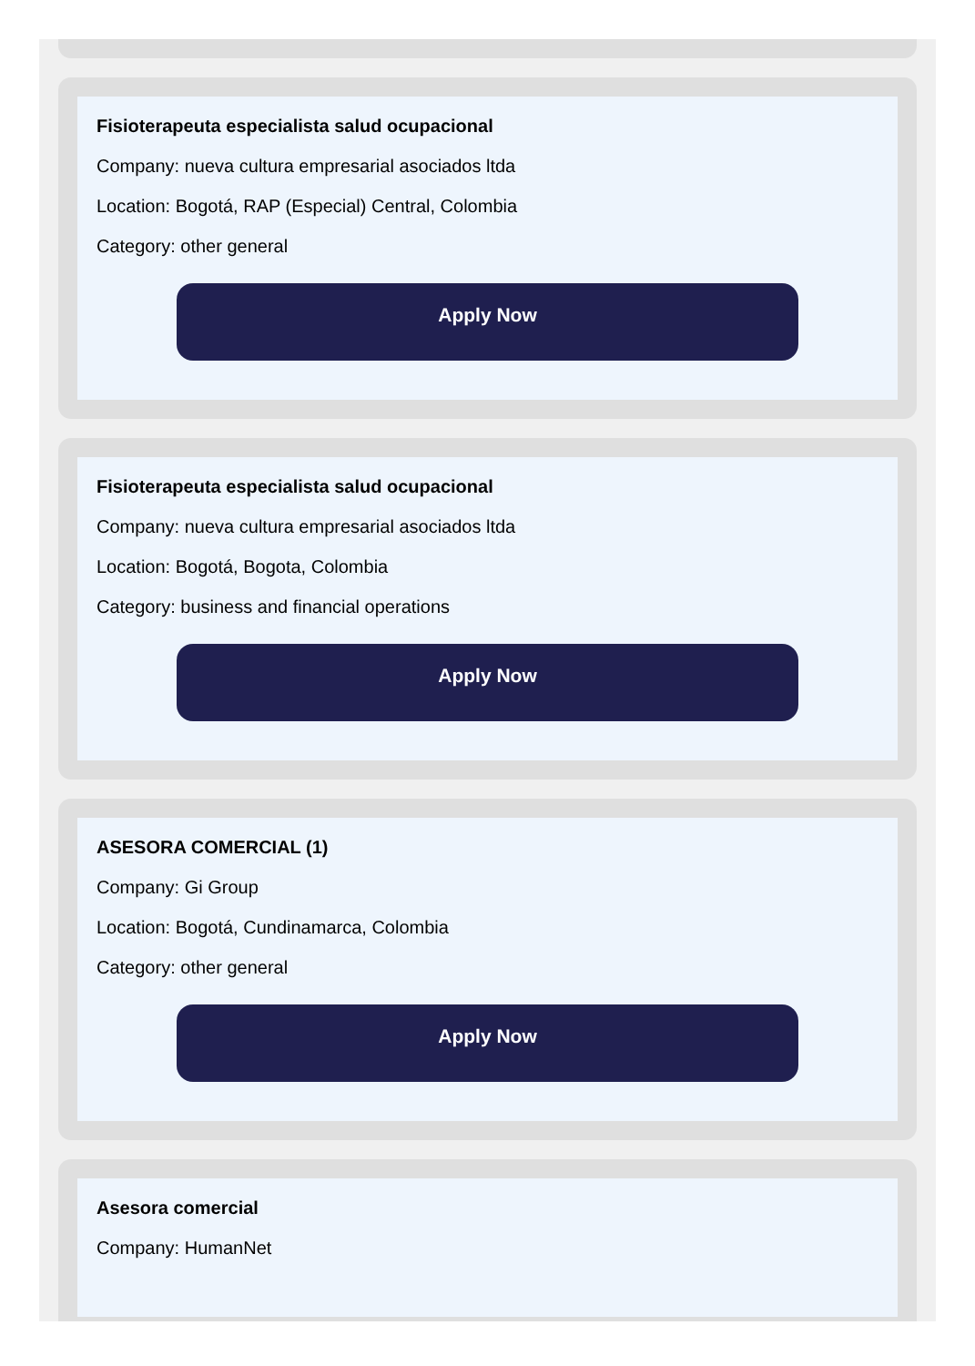Fisioterapeuta especialista salud ocupacional
Company: nueva cultura empresarial asociados ltda
Location: Bogotá, RAP (Especial) Central, Colombia
Category: other general
Apply Now
Fisioterapeuta especialista salud ocupacional
Company: nueva cultura empresarial asociados ltda
Location: Bogotá, Bogota, Colombia
Category: business and financial operations
Apply Now
ASESORA COMERCIAL (1)
Company: Gi Group
Location: Bogotá, Cundinamarca, Colombia
Category: other general
Apply Now
Asesora comercial
Company: HumanNet